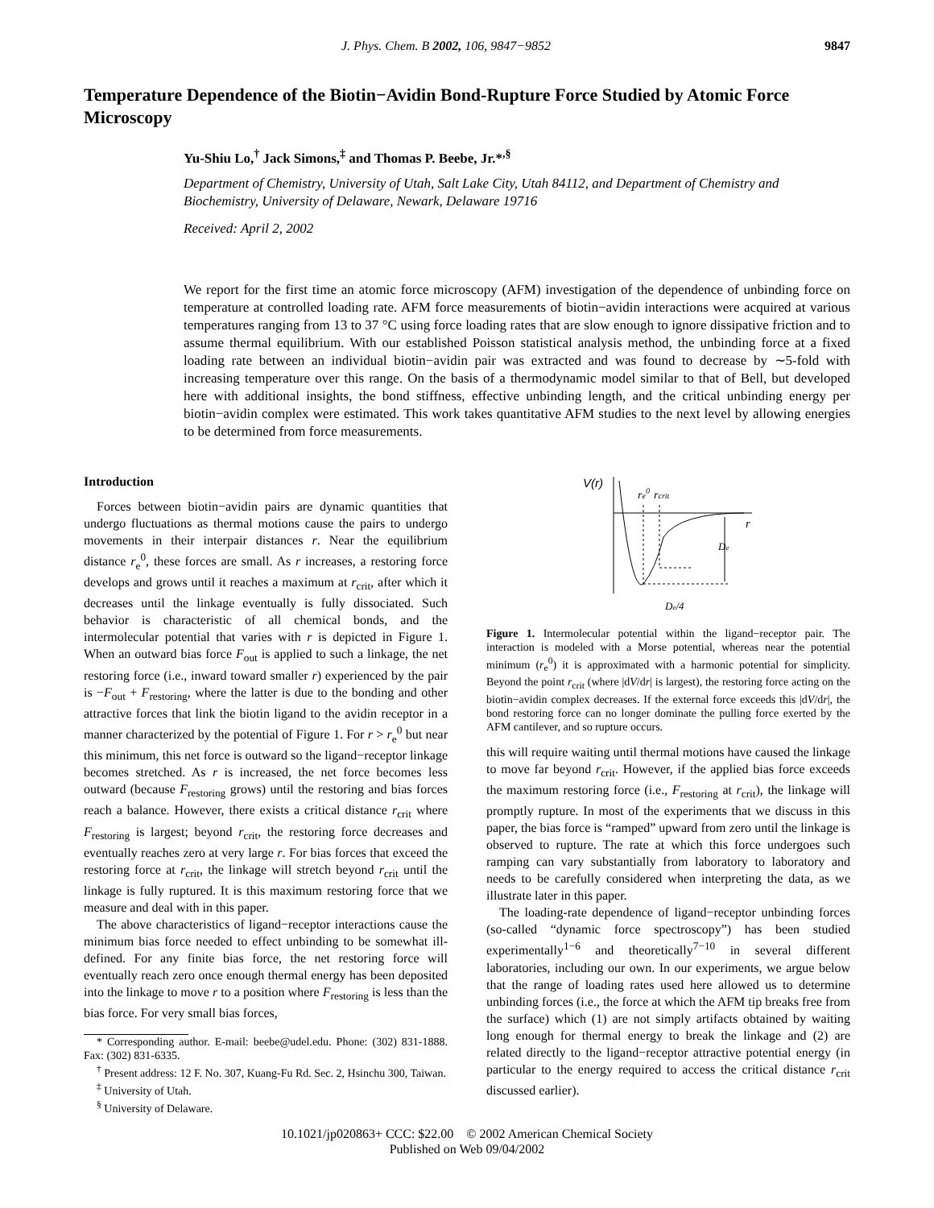J. Phys. Chem. B 2002, 106, 9847−9852 9847
Temperature Dependence of the Biotin−Avidin Bond-Rupture Force Studied by Atomic Force Microscopy
Yu-Shiu Lo,<sup>†</sup> Jack Simons,<sup>‡</sup> and Thomas P. Beebe, Jr.*<sup>,§</sup>
Department of Chemistry, University of Utah, Salt Lake City, Utah 84112, and Department of Chemistry and Biochemistry, University of Delaware, Newark, Delaware 19716
Received: April 2, 2002
We report for the first time an atomic force microscopy (AFM) investigation of the dependence of unbinding force on temperature at controlled loading rate. AFM force measurements of biotin−avidin interactions were acquired at various temperatures ranging from 13 to 37 °C using force loading rates that are slow enough to ignore dissipative friction and to assume thermal equilibrium. With our established Poisson statistical analysis method, the unbinding force at a fixed loading rate between an individual biotin−avidin pair was extracted and was found to decrease by ∼5-fold with increasing temperature over this range. On the basis of a thermodynamic model similar to that of Bell, but developed here with additional insights, the bond stiffness, effective unbinding length, and the critical unbinding energy per biotin−avidin complex were estimated. This work takes quantitative AFM studies to the next level by allowing energies to be determined from force measurements.
Introduction
Forces between biotin−avidin pairs are dynamic quantities that undergo fluctuations as thermal motions cause the pairs to undergo movements in their interpair distances r. Near the equilibrium distance r<sub>e</sub><sup>0</sup>, these forces are small. As r increases, a restoring force develops and grows until it reaches a maximum at r<sub>crit</sub>, after which it decreases until the linkage eventually is fully dissociated. Such behavior is characteristic of all chemical bonds, and the intermolecular potential that varies with r is depicted in Figure 1. When an outward bias force F<sub>out</sub> is applied to such a linkage, the net restoring force (i.e., inward toward smaller r) experienced by the pair is −F<sub>out</sub> + F<sub>restoring</sub>, where the latter is due to the bonding and other attractive forces that link the biotin ligand to the avidin receptor in a manner characterized by the potential of Figure 1. For r > r<sub>e</sub><sup>0</sup> but near this minimum, this net force is outward so the ligand−receptor linkage becomes stretched. As r is increased, the net force becomes less outward (because F<sub>restoring</sub> grows) until the restoring and bias forces reach a balance. However, there exists a critical distance r<sub>crit</sub> where F<sub>restoring</sub> is largest; beyond r<sub>crit</sub>, the restoring force decreases and eventually reaches zero at very large r. For bias forces that exceed the restoring force at r<sub>crit</sub>, the linkage will stretch beyond r<sub>crit</sub> until the linkage is fully ruptured. It is this maximum restoring force that we measure and deal with in this paper.
The above characteristics of ligand−receptor interactions cause the minimum bias force needed to effect unbinding to be somewhat ill-defined. For any finite bias force, the net restoring force will eventually reach zero once enough thermal energy has been deposited into the linkage to move r to a position where F<sub>restoring</sub> is less than the bias force. For very small bias forces,
* Corresponding author. E-mail: beebe@udel.edu. Phone: (302) 831-1888. Fax: (302) 831-6335.
<sup>†</sup> Present address: 12 F. No. 307, Kuang-Fu Rd. Sec. 2, Hsinchu 300, Taiwan.
<sup>‡</sup> University of Utah.
<sup>§</sup> University of Delaware.
V(r)
re0
rcrit
r
De
De/4
Figure 1. Intermolecular potential within the ligand−receptor pair. The interaction is modeled with a Morse potential, whereas near the potential minimum (r<sub>e</sub><sup>0</sup>) it is approximated with a harmonic potential for simplicity. Beyond the point r<sub>crit</sub> (where |dV/dr| is largest), the restoring force acting on the biotin−avidin complex decreases. If the external force exceeds this |dV/dr|, the bond restoring force can no longer dominate the pulling force exerted by the AFM cantilever, and so rupture occurs.
this will require waiting until thermal motions have caused the linkage to move far beyond r<sub>crit</sub>. However, if the applied bias force exceeds the maximum restoring force (i.e., F<sub>restoring</sub> at r<sub>crit</sub>), the linkage will promptly rupture. In most of the experiments that we discuss in this paper, the bias force is “ramped” upward from zero until the linkage is observed to rupture. The rate at which this force undergoes such ramping can vary substantially from laboratory to laboratory and needs to be carefully considered when interpreting the data, as we illustrate later in this paper.
The loading-rate dependence of ligand−receptor unbinding forces (so-called “dynamic force spectroscopy”) has been studied experimentally<sup>1−6</sup> and theoretically<sup>7−10</sup> in several different laboratories, including our own. In our experiments, we argue below that the range of loading rates used here allowed us to determine unbinding forces (i.e., the force at which the AFM tip breaks free from the surface) which (1) are not simply artifacts obtained by waiting long enough for thermal energy to break the linkage and (2) are related directly to the ligand−receptor attractive potential energy (in particular to the energy required to access the critical distance r<sub>crit</sub> discussed earlier).
10.1021/jp020863+ CCC: $22.00 © 2002 American Chemical Society
Published on Web 09/04/2002